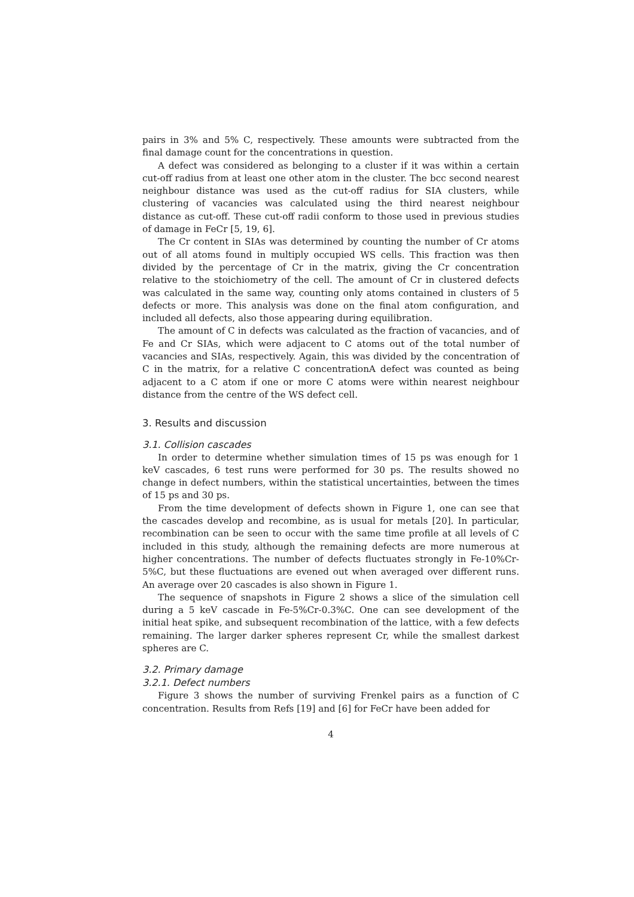pairs in 3% and 5% C, respectively. These amounts were subtracted from the final damage count for the concentrations in question.
A defect was considered as belonging to a cluster if it was within a certain cut-off radius from at least one other atom in the cluster. The bcc second nearest neighbour distance was used as the cut-off radius for SIA clusters, while clustering of vacancies was calculated using the third nearest neighbour distance as cut-off. These cut-off radii conform to those used in previous studies of damage in FeCr [5, 19, 6].
The Cr content in SIAs was determined by counting the number of Cr atoms out of all atoms found in multiply occupied WS cells. This fraction was then divided by the percentage of Cr in the matrix, giving the Cr concentration relative to the stoichiometry of the cell. The amount of Cr in clustered defects was calculated in the same way, counting only atoms contained in clusters of 5 defects or more. This analysis was done on the final atom configuration, and included all defects, also those appearing during equilibration.
The amount of C in defects was calculated as the fraction of vacancies, and of Fe and Cr SIAs, which were adjacent to C atoms out of the total number of vacancies and SIAs, respectively. Again, this was divided by the concentration of C in the matrix, for a relative C concentrationA defect was counted as being adjacent to a C atom if one or more C atoms were within nearest neighbour distance from the centre of the WS defect cell.
3. Results and discussion
3.1. Collision cascades
In order to determine whether simulation times of 15 ps was enough for 1 keV cascades, 6 test runs were performed for 30 ps. The results showed no change in defect numbers, within the statistical uncertainties, between the times of 15 ps and 30 ps.
From the time development of defects shown in Figure 1, one can see that the cascades develop and recombine, as is usual for metals [20]. In particular, recombination can be seen to occur with the same time profile at all levels of C included in this study, although the remaining defects are more numerous at higher concentrations. The number of defects fluctuates strongly in Fe-10%Cr-5%C, but these fluctuations are evened out when averaged over different runs. An average over 20 cascades is also shown in Figure 1.
The sequence of snapshots in Figure 2 shows a slice of the simulation cell during a 5 keV cascade in Fe-5%Cr-0.3%C. One can see development of the initial heat spike, and subsequent recombination of the lattice, with a few defects remaining. The larger darker spheres represent Cr, while the smallest darkest spheres are C.
3.2. Primary damage
3.2.1. Defect numbers
Figure 3 shows the number of surviving Frenkel pairs as a function of C concentration. Results from Refs [19] and [6] for FeCr have been added for
4